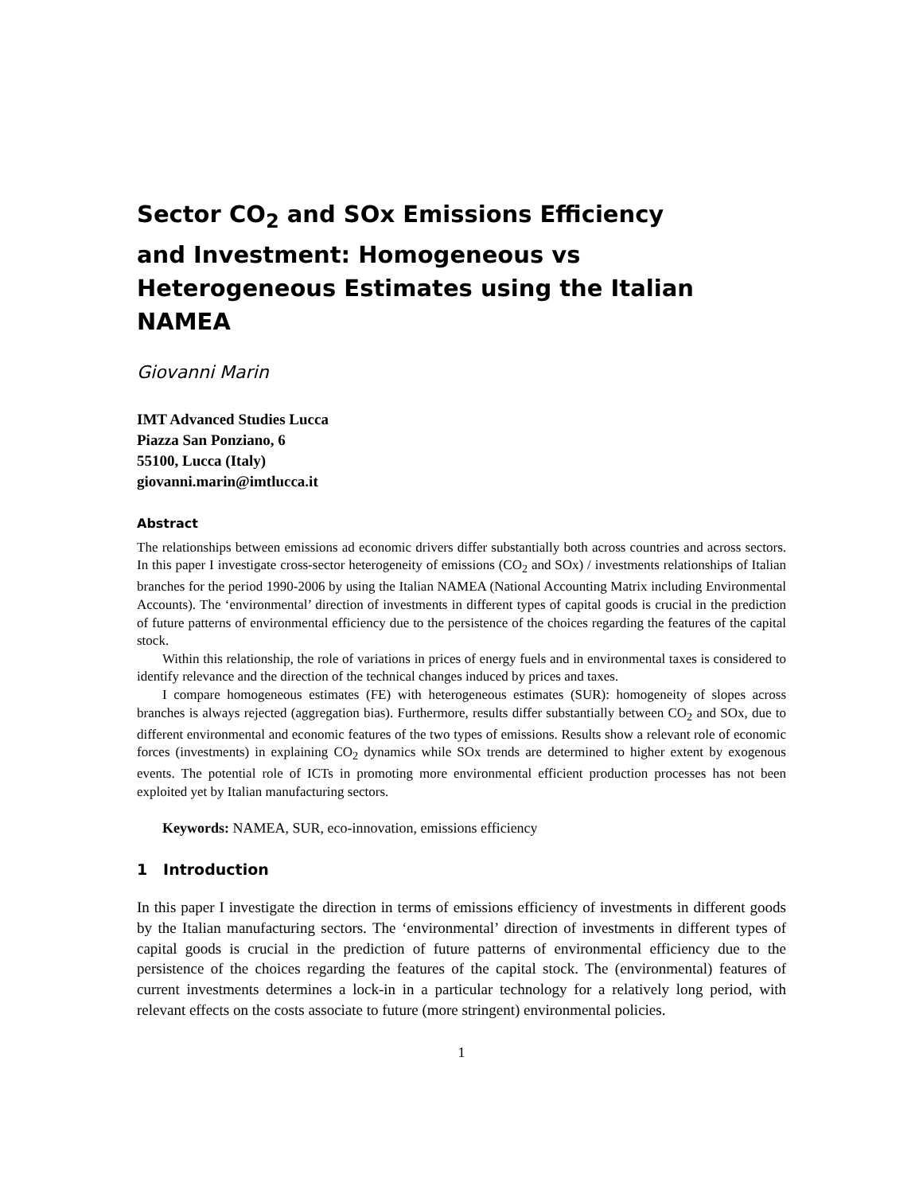Sector CO<sub>2</sub> and SOx Emissions Efficiency and Investment: Homogeneous vs Heterogeneous Estimates using the Italian NAMEA
Giovanni Marin
IMT Advanced Studies Lucca
Piazza San Ponziano, 6
55100, Lucca (Italy)
giovanni.marin@imtlucca.it
Abstract
The relationships between emissions ad economic drivers differ substantially both across countries and across sectors. In this paper I investigate cross-sector heterogeneity of emissions (CO<sub>2</sub> and SOx) / investments relationships of Italian branches for the period 1990-2006 by using the Italian NAMEA (National Accounting Matrix including Environmental Accounts). The ‘environmental’ direction of investments in different types of capital goods is crucial in the prediction of future patterns of environmental efficiency due to the persistence of the choices regarding the features of the capital stock.
Within this relationship, the role of variations in prices of energy fuels and in environmental taxes is considered to identify relevance and the direction of the technical changes induced by prices and taxes.
I compare homogeneous estimates (FE) with heterogeneous estimates (SUR): homogeneity of slopes across branches is always rejected (aggregation bias). Furthermore, results differ substantially between CO<sub>2</sub> and SOx, due to different environmental and economic features of the two types of emissions. Results show a relevant role of economic forces (investments) in explaining CO<sub>2</sub> dynamics while SOx trends are determined to higher extent by exogenous events. The potential role of ICTs in promoting more environmental efficient production processes has not been exploited yet by Italian manufacturing sectors.
Keywords: NAMEA, SUR, eco-innovation, emissions efficiency
1 Introduction
In this paper I investigate the direction in terms of emissions efficiency of investments in different goods by the Italian manufacturing sectors. The ‘environmental’ direction of investments in different types of capital goods is crucial in the prediction of future patterns of environmental efficiency due to the persistence of the choices regarding the features of the capital stock. The (environmental) features of current investments determines a lock-in in a particular technology for a relatively long period, with relevant effects on the costs associate to future (more stringent) environmental policies.
1